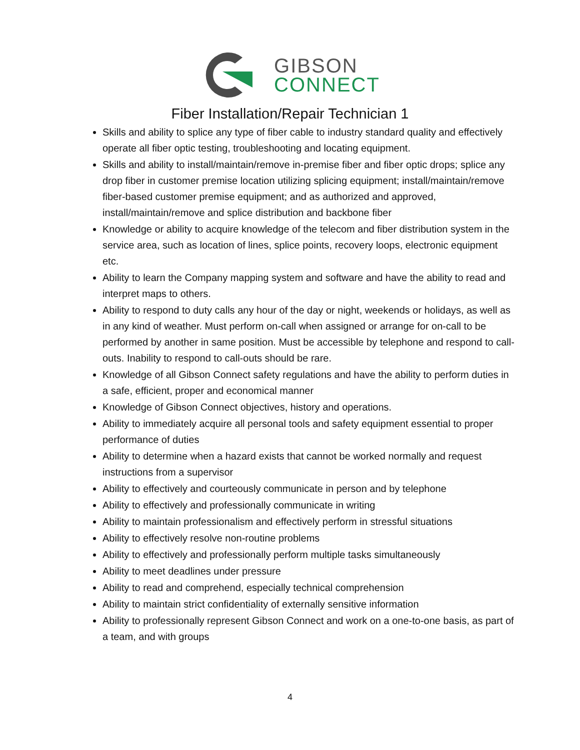GIBSON
CONNECT
Fiber Installation/Repair Technician 1
Skills and ability to splice any type of fiber cable to industry standard quality and effectively operate all fiber optic testing, troubleshooting and locating equipment.
Skills and ability to install/maintain/remove in-premise fiber and fiber optic drops; splice any drop fiber in customer premise location utilizing splicing equipment; install/maintain/remove fiber-based customer premise equipment; and as authorized and approved, install/maintain/remove and splice distribution and backbone fiber
Knowledge or ability to acquire knowledge of the telecom and fiber distribution system in the service area, such as location of lines, splice points, recovery loops, electronic equipment etc.
Ability to learn the Company mapping system and software and have the ability to read and interpret maps to others.
Ability to respond to duty calls any hour of the day or night, weekends or holidays, as well as in any kind of weather. Must perform on-call when assigned or arrange for on-call to be performed by another in same position. Must be accessible by telephone and respond to call-outs. Inability to respond to call-outs should be rare.
Knowledge of all Gibson Connect safety regulations and have the ability to perform duties in a safe, efficient, proper and economical manner
Knowledge of Gibson Connect objectives, history and operations.
Ability to immediately acquire all personal tools and safety equipment essential to proper performance of duties
Ability to determine when a hazard exists that cannot be worked normally and request instructions from a supervisor
Ability to effectively and courteously communicate in person and by telephone
Ability to effectively and professionally communicate in writing
Ability to maintain professionalism and effectively perform in stressful situations
Ability to effectively resolve non-routine problems
Ability to effectively and professionally perform multiple tasks simultaneously
Ability to meet deadlines under pressure
Ability to read and comprehend, especially technical comprehension
Ability to maintain strict confidentiality of externally sensitive information
Ability to professionally represent Gibson Connect and work on a one-to-one basis, as part of a team, and with groups
4